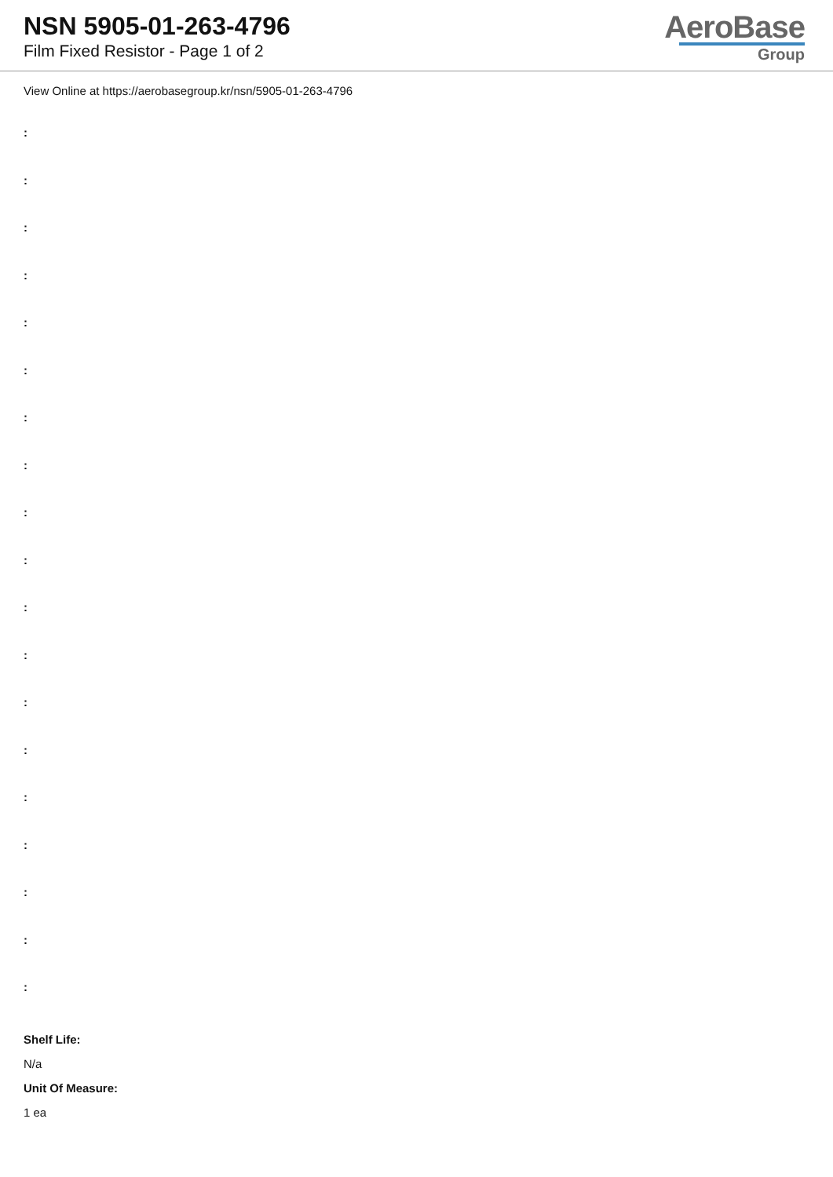NSN 5905-01-263-4796
Film Fixed Resistor - Page 1 of 2
AeroBase
Group
View Online at https://aerobasegroup.kr/nsn/5905-01-263-4796
:
:
:
:
:
:
:
:
:
:
:
:
:
:
:
:
:
:
:
Shelf Life:
N/a
Unit Of Measure:
1 ea